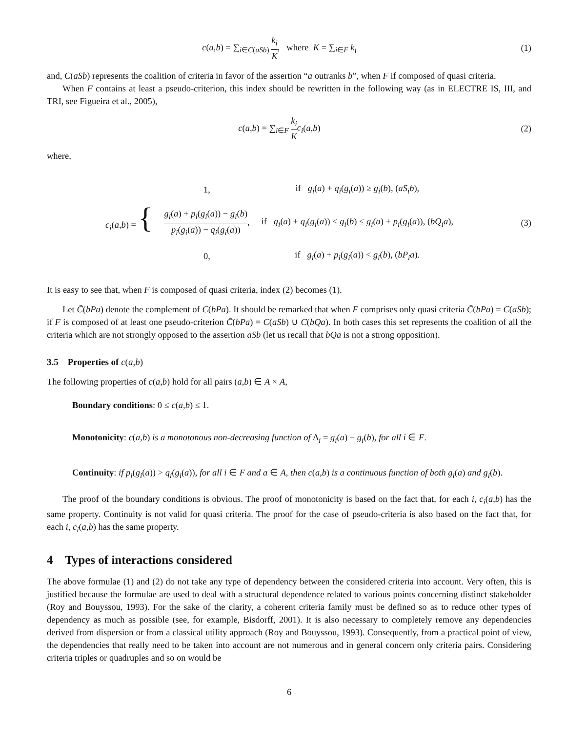c(a,b) = ∑<sub>i∈C(aSb)</sub> k<sub>i</sub> K, where K = ∑<sub>i∈F</sub> k<sub>i</sub>
(1)
and, C(aSb) represents the coalition of criteria in favor of the assertion “a outranks b”, when F if composed of quasi criteria.
When F contains at least a pseudo-criterion, this index should be rewritten in the following way (as in ELECTRE IS, III, and TRI, see Figueira et al., 2005),
c(a,b) = ∑<sub>i∈F</sub> k<sub>i</sub> K c<sub>i</sub>(a,b) (2)
where,
| c<sub>i</sub> ( a,b ) = { | 1, | if g<sub>i</sub> ( a ) + q<sub>i</sub> ( g<sub>i</sub> ( a )) ≥ g<sub>i</sub> ( b ), ( aS<sub>i</sub>b ), |
| | g<sub>i</sub> ( a ) + p<sub>i</sub> ( g<sub>i</sub> ( a )) − g<sub>i</sub> ( b ) p<sub>i</sub> ( g<sub>i</sub> ( a )) − q<sub>i</sub> ( g<sub>i</sub> ( a )) , | if g<sub>i</sub> ( a ) + q<sub>i</sub> ( g<sub>i</sub> ( a )) < g<sub>i</sub> ( b ) ≤ g<sub>i</sub> ( a ) + p<sub>i</sub> ( g<sub>i</sub> ( a )), ( bQ<sub>i</sub>a ), |
| | 0, | if g<sub>i</sub> ( a ) + p<sub>i</sub> ( g<sub>i</sub> ( a )) < g<sub>i</sub> ( b ), ( bP<sub>i</sub>a ). |
(3)
It is easy to see that, when F is composed of quasi criteria, index (2) becomes (1).
Let C̄(bPa) denote the complement of C(bPa). It should be remarked that when F comprises only quasi criteria C̄(bPa) = C(aSb); if F is composed of at least one pseudo-criterion C̄(bPa) = C(aSb) ∪ C(bQa). In both cases this set represents the coalition of all the criteria which are not strongly opposed to the assertion aSb (let us recall that bQa is not a strong opposition).
3.5 Properties of c(a,b)
The following properties of c(a,b) hold for all pairs (a,b) ∈ A × A,
Boundary conditions: 0 ≤ c(a,b) ≤ 1.
Monotonicity: c(a,b) is a monotonous non-decreasing function of Δ<sub>i</sub> = g<sub>i</sub>(a) − g<sub>i</sub>(b), for all i ∈ F.
Continuity: if p<sub>i</sub>(g<sub>i</sub>(a)) > q<sub>i</sub>(g<sub>i</sub>(a)), for all i ∈ F and a ∈ A, then c(a,b) is a continuous function of both g<sub>i</sub>(a) and g<sub>i</sub>(b).
The proof of the boundary conditions is obvious. The proof of monotonicity is based on the fact that, for each i, c<sub>i</sub>(a,b) has the same property. Continuity is not valid for quasi criteria. The proof for the case of pseudo-criteria is also based on the fact that, for each i, c<sub>i</sub>(a,b) has the same property.
4 Types of interactions considered
The above formulae (1) and (2) do not take any type of dependency between the considered criteria into account. Very often, this is justified because the formulae are used to deal with a structural dependence related to various points concerning distinct stakeholder (Roy and Bouyssou, 1993). For the sake of the clarity, a coherent criteria family must be defined so as to reduce other types of dependency as much as possible (see, for example, Bisdorff, 2001). It is also necessary to completely remove any dependencies derived from dispersion or from a classical utility approach (Roy and Bouyssou, 1993). Consequently, from a practical point of view, the dependencies that really need to be taken into account are not numerous and in general concern only criteria pairs. Considering criteria triples or quadruples and so on would be
6